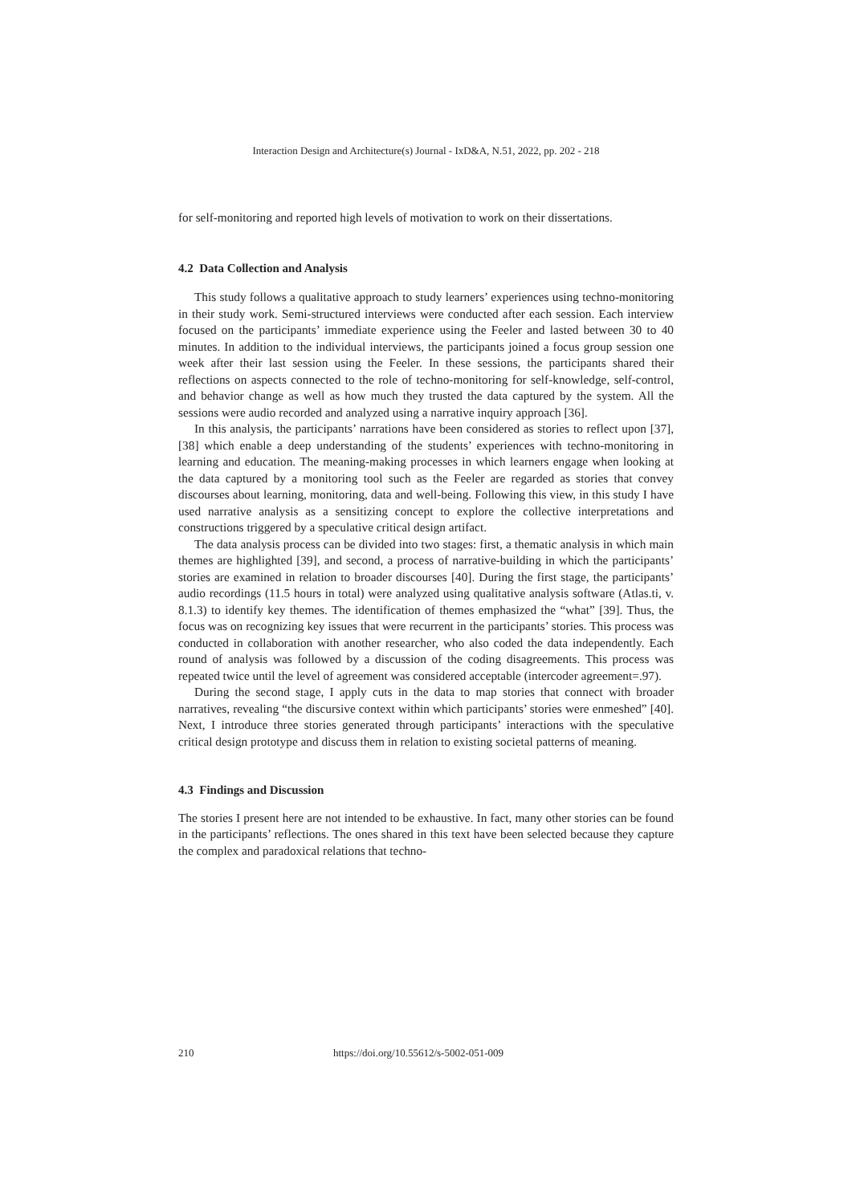Interaction Design and Architecture(s) Journal - IxD&A, N.51, 2022, pp. 202 - 218
for self-monitoring and reported high levels of motivation to work on their dissertations.
4.2 Data Collection and Analysis
This study follows a qualitative approach to study learners’ experiences using techno-monitoring in their study work. Semi-structured interviews were conducted after each session. Each interview focused on the participants’ immediate experience using the Feeler and lasted between 30 to 40 minutes. In addition to the individual interviews, the participants joined a focus group session one week after their last session using the Feeler. In these sessions, the participants shared their reflections on aspects connected to the role of techno-monitoring for self-knowledge, self-control, and behavior change as well as how much they trusted the data captured by the system. All the sessions were audio recorded and analyzed using a narrative inquiry approach [36].
In this analysis, the participants’ narrations have been considered as stories to reflect upon [37], [38] which enable a deep understanding of the students’ experiences with techno-monitoring in learning and education. The meaning-making processes in which learners engage when looking at the data captured by a monitoring tool such as the Feeler are regarded as stories that convey discourses about learning, monitoring, data and well-being. Following this view, in this study I have used narrative analysis as a sensitizing concept to explore the collective interpretations and constructions triggered by a speculative critical design artifact.
The data analysis process can be divided into two stages: first, a thematic analysis in which main themes are highlighted [39], and second, a process of narrative-building in which the participants’ stories are examined in relation to broader discourses [40]. During the first stage, the participants’ audio recordings (11.5 hours in total) were analyzed using qualitative analysis software (Atlas.ti, v. 8.1.3) to identify key themes. The identification of themes emphasized the “what” [39]. Thus, the focus was on recognizing key issues that were recurrent in the participants’ stories. This process was conducted in collaboration with another researcher, who also coded the data independently. Each round of analysis was followed by a discussion of the coding disagreements. This process was repeated twice until the level of agreement was considered acceptable (intercoder agreement=.97).
During the second stage, I apply cuts in the data to map stories that connect with broader narratives, revealing “the discursive context within which participants’ stories were enmeshed” [40]. Next, I introduce three stories generated through participants’ interactions with the speculative critical design prototype and discuss them in relation to existing societal patterns of meaning.
4.3 Findings and Discussion
The stories I present here are not intended to be exhaustive. In fact, many other stories can be found in the participants’ reflections. The ones shared in this text have been selected because they capture the complex and paradoxical relations that techno-
210 https://doi.org/10.55612/s-5002-051-009